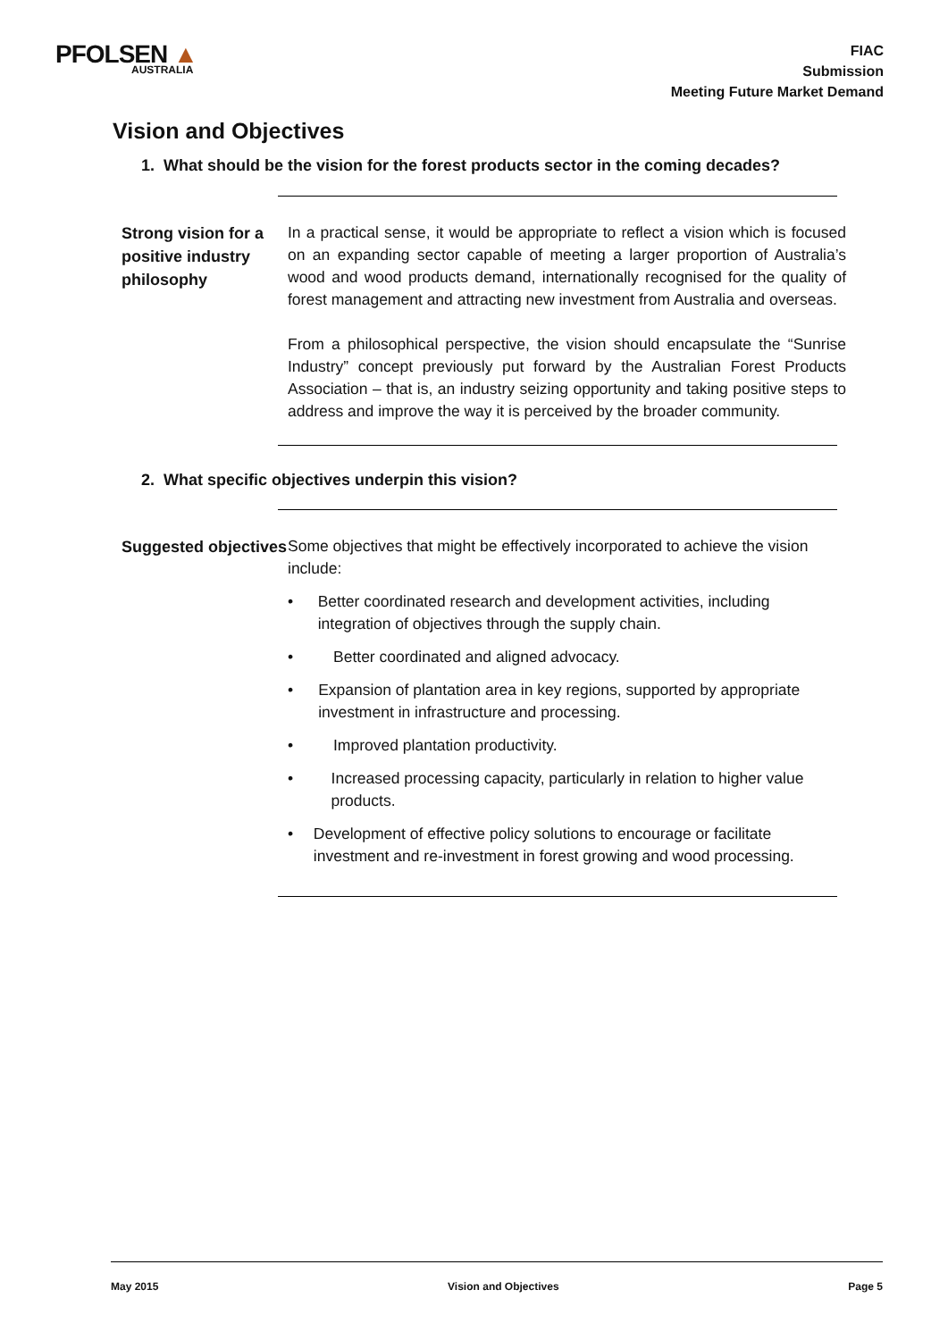PFOLSEN ▲
AUSTRALIA
FIAC
Submission
Meeting Future Market Demand
Vision and Objectives
1. What should be the vision for the forest products sector in the coming decades?
Strong vision for a positive industry philosophy
In a practical sense, it would be appropriate to reflect a vision which is focused on an expanding sector capable of meeting a larger proportion of Australia’s wood and wood products demand, internationally recognised for the quality of forest management and attracting new investment from Australia and overseas.
From a philosophical perspective, the vision should encapsulate the “Sunrise Industry” concept previously put forward by the Australian Forest Products Association – that is, an industry seizing opportunity and taking positive steps to address and improve the way it is perceived by the broader community.
2. What specific objectives underpin this vision?
Suggested objectives
Some objectives that might be effectively incorporated to achieve the vision include:
• Better coordinated research and development activities, including integration of objectives through the supply chain.
• Better coordinated and aligned advocacy.
• Expansion of plantation area in key regions, supported by appropriate investment in infrastructure and processing.
• Improved plantation productivity.
• Increased processing capacity, particularly in relation to higher value products.
• Development of effective policy solutions to encourage or facilitate investment and re-investment in forest growing and wood processing.
May 2015 Vision and Objectives Page 5